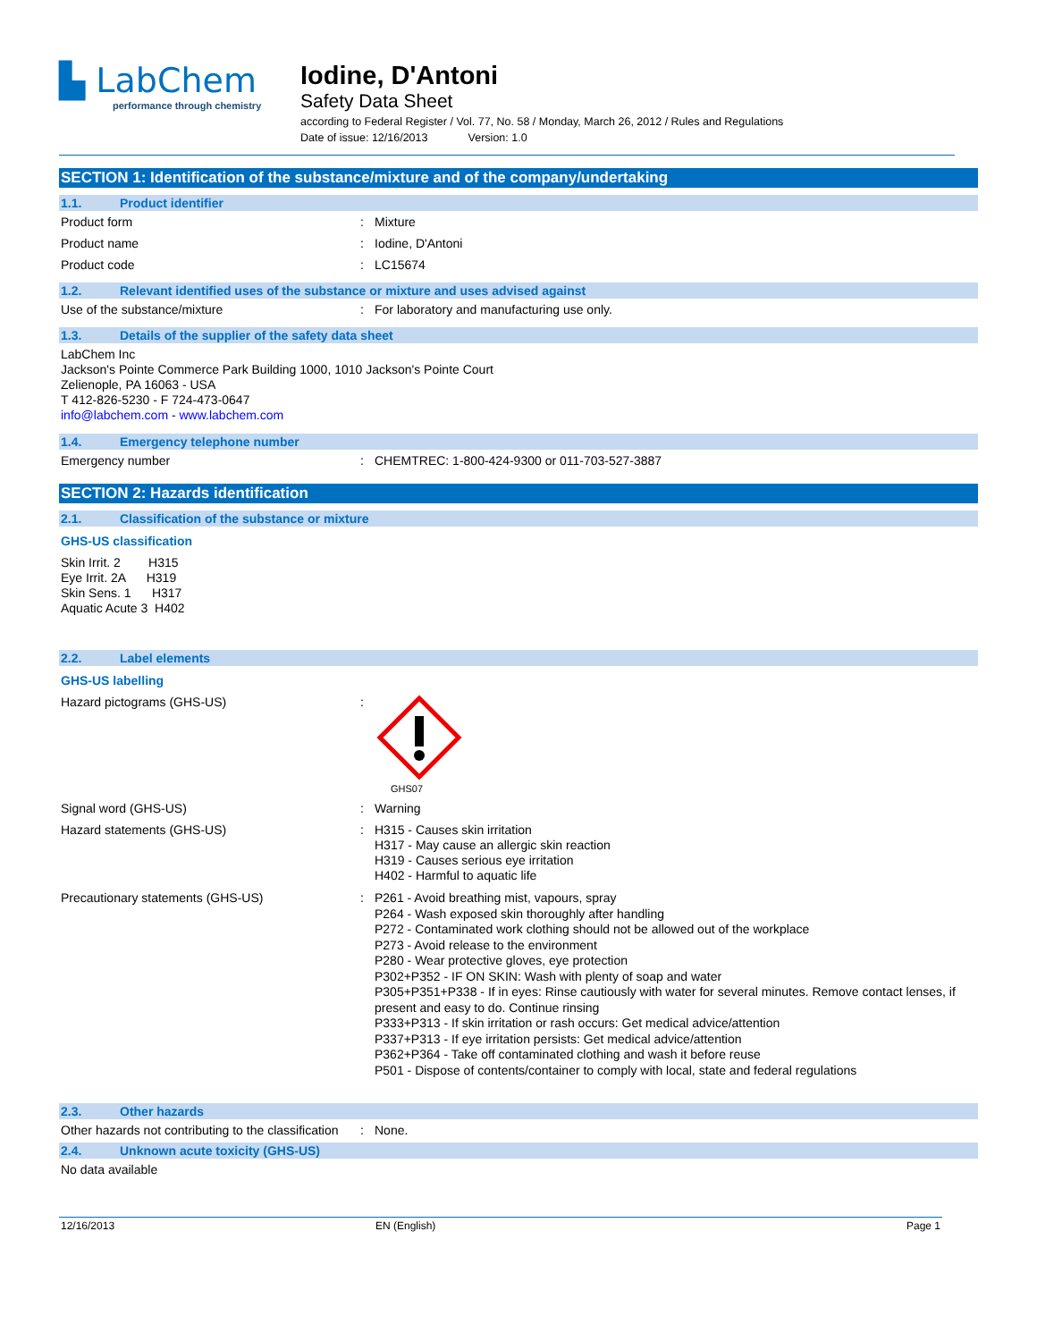▙ LabChem
performance through chemistry
Iodine, D'Antoni
Safety Data Sheet
according to Federal Register / Vol. 77, No. 58 / Monday, March 26, 2012 / Rules and Regulations
Date of issue: 12/16/2013 Version: 1.0
SECTION 1: Identification of the substance/mixture and of the company/undertaking
1.1. Product identifier
Product form : Mixture
Product name : Iodine, D'Antoni
Product code : LC15674
1.2. Relevant identified uses of the substance or mixture and uses advised against
Use of the substance/mixture : For laboratory and manufacturing use only.
1.3. Details of the supplier of the safety data sheet
LabChem Inc
Jackson's Pointe Commerce Park Building 1000, 1010 Jackson's Pointe Court
Zelienople, PA 16063 - USA
T 412-826-5230 - F 724-473-0647
info@labchem.com - www.labchem.com
1.4. Emergency telephone number
Emergency number : CHEMTREC: 1-800-424-9300 or 011-703-527-3887
SECTION 2: Hazards identification
2.1. Classification of the substance or mixture
GHS-US classification
Skin Irrit. 2 H315
Eye Irrit. 2A H319
Skin Sens. 1 H317
Aquatic Acute 3 H402
2.2. Label elements
GHS-US labelling
Hazard pictograms (GHS-US) :
GHS07
Signal word (GHS-US) : Warning
Hazard statements (GHS-US) :
H315 - Causes skin irritation
H317 - May cause an allergic skin reaction
H319 - Causes serious eye irritation
H402 - Harmful to aquatic life
Precautionary statements (GHS-US) :
P261 - Avoid breathing mist, vapours, spray
P264 - Wash exposed skin thoroughly after handling
P272 - Contaminated work clothing should not be allowed out of the workplace
P273 - Avoid release to the environment
P280 - Wear protective gloves, eye protection
P302+P352 - IF ON SKIN: Wash with plenty of soap and water
P305+P351+P338 - If in eyes: Rinse cautiously with water for several minutes. Remove contact lenses, if present and easy to do. Continue rinsing
P333+P313 - If skin irritation or rash occurs: Get medical advice/attention
P337+P313 - If eye irritation persists: Get medical advice/attention
P362+P364 - Take off contaminated clothing and wash it before reuse
P501 - Dispose of contents/container to comply with local, state and federal regulations
2.3. Other hazards
Other hazards not contributing to the classification
: None.
2.4. Unknown acute toxicity (GHS-US)
No data available
12/16/2013 EN (English) Page 1